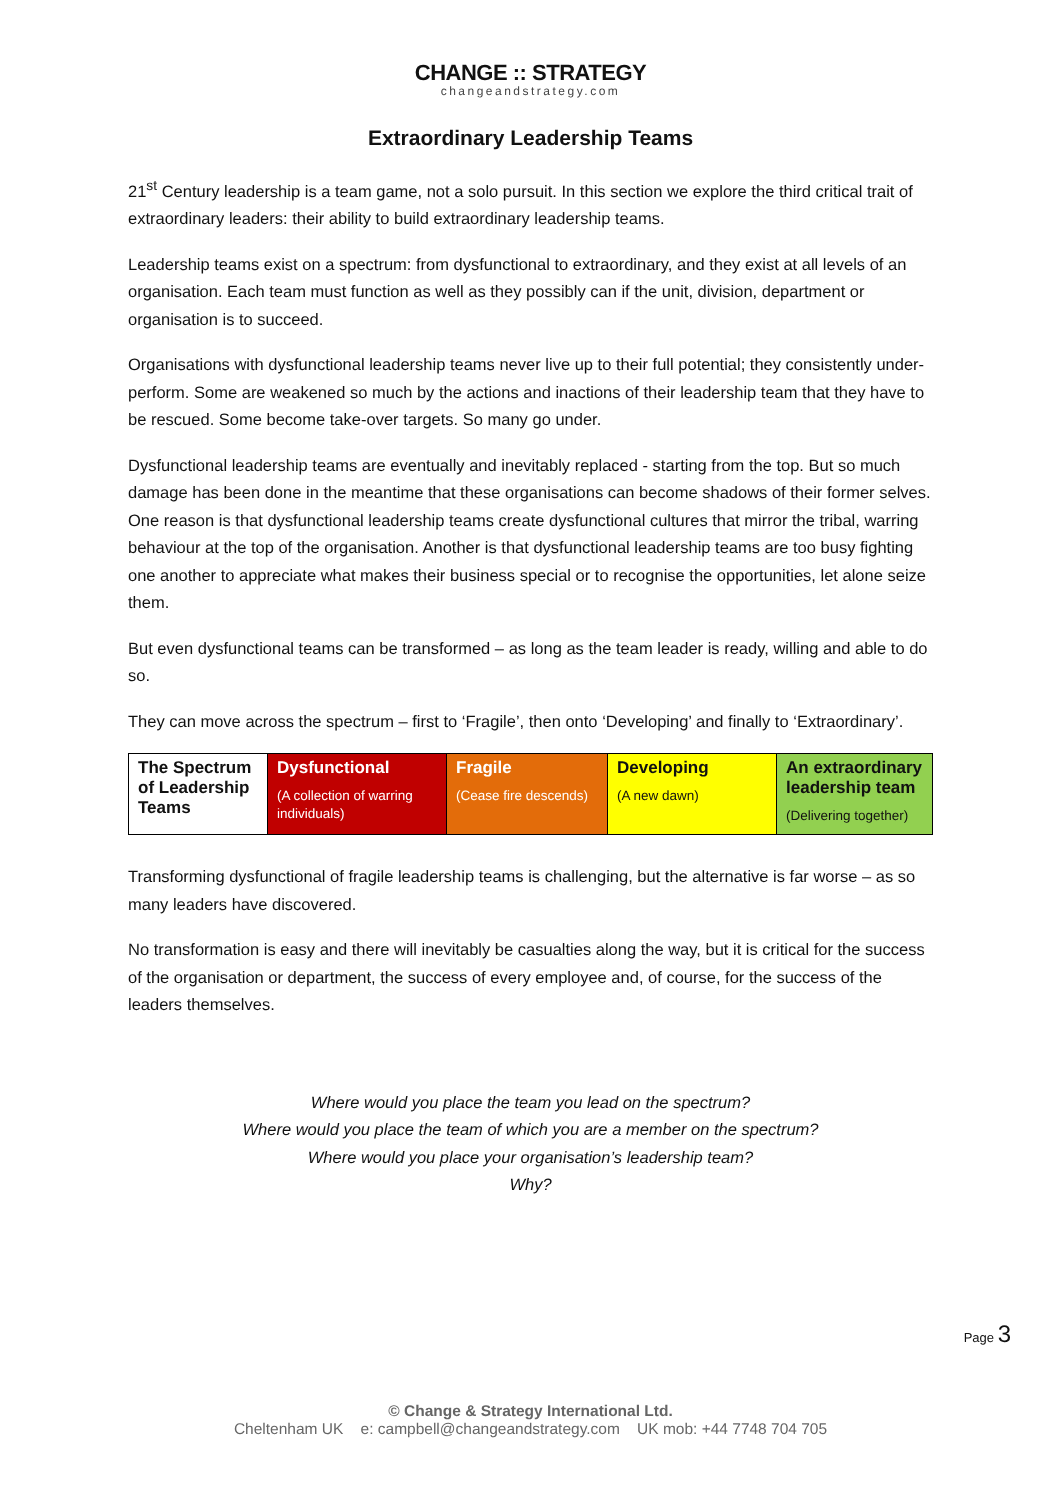CHANGE :: STRATEGY
changeandstrategy.com
Extraordinary Leadership Teams
21<sup>st</sup> Century leadership is a team game, not a solo pursuit. In this section we explore the third critical trait of extraordinary leaders: their ability to build extraordinary leadership teams.
Leadership teams exist on a spectrum: from dysfunctional to extraordinary, and they exist at all levels of an organisation. Each team must function as well as they possibly can if the unit, division, department or organisation is to succeed.
Organisations with dysfunctional leadership teams never live up to their full potential; they consistently under-perform. Some are weakened so much by the actions and inactions of their leadership team that they have to be rescued. Some become take-over targets. So many go under.
Dysfunctional leadership teams are eventually and inevitably replaced - starting from the top. But so much damage has been done in the meantime that these organisations can become shadows of their former selves. One reason is that dysfunctional leadership teams create dysfunctional cultures that mirror the tribal, warring behaviour at the top of the organisation. Another is that dysfunctional leadership teams are too busy fighting one another to appreciate what makes their business special or to recognise the opportunities, let alone seize them.
But even dysfunctional teams can be transformed – as long as the team leader is ready, willing and able to do so.
They can move across the spectrum – first to ‘Fragile’, then onto ‘Developing’ and finally to ‘Extraordinary’.
| The Spectrum of Leadership Teams | Dysfunctional (A collection of warring individuals) | Fragile (Cease fire descends) | Developing (A new dawn) | An extraordinary leadership team (Delivering together) |
Transforming dysfunctional of fragile leadership teams is challenging, but the alternative is far worse – as so many leaders have discovered.
No transformation is easy and there will inevitably be casualties along the way, but it is critical for the success of the organisation or department, the success of every employee and, of course, for the success of the leaders themselves.
Where would you place the team you lead on the spectrum?
Where would you place the team of which you are a member on the spectrum?
Where would you place your organisation’s leadership team?
Why?
Page 3
© Change & Strategy International Ltd.
Cheltenham UK e: campbell@changeandstrategy.com UK mob: +44 7748 704 705